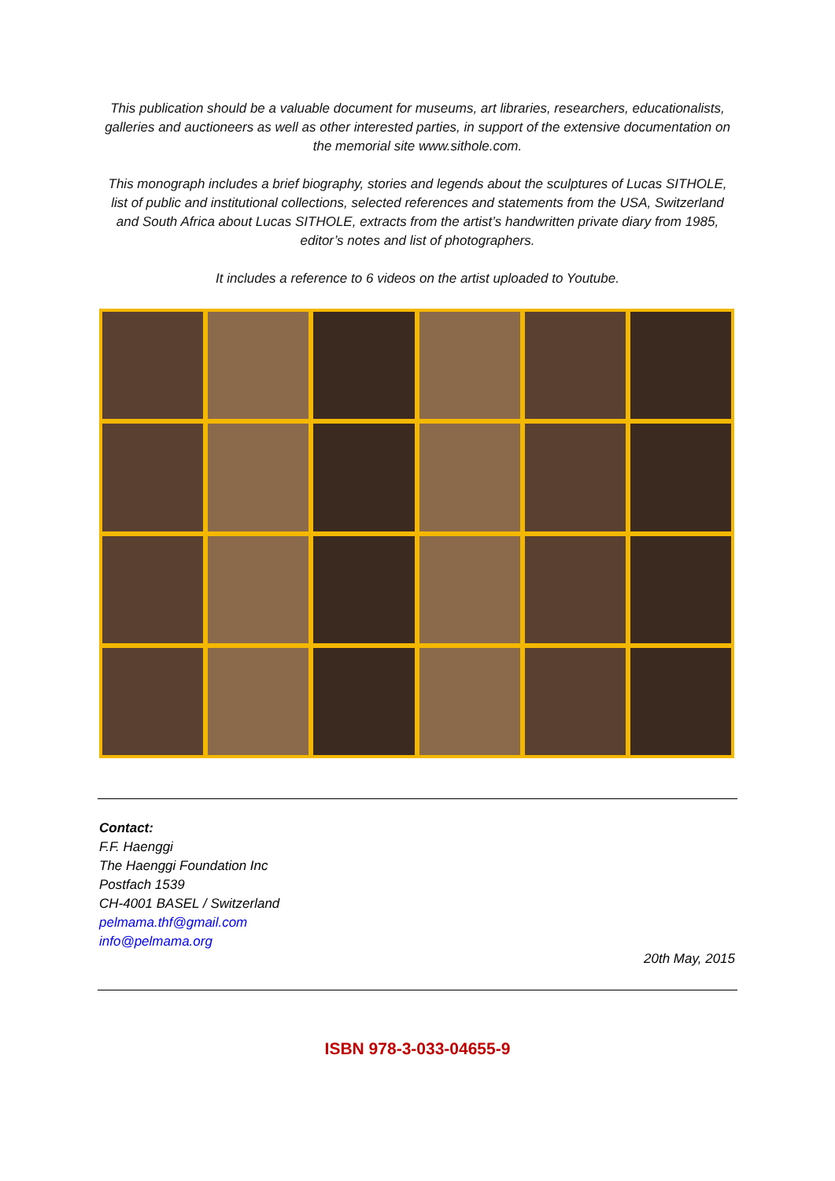This publication should be a valuable document for museums, art libraries, researchers, educationalists, galleries and auctioneers as well as other interested parties, in support of the extensive documentation on the memorial site www.sithole.com.
This monograph includes a brief biography, stories and legends about the sculptures of Lucas SITHOLE, list of public and institutional collections, selected references and statements from the USA, Switzerland and South Africa about Lucas SITHOLE, extracts from the artist’s handwritten private diary from 1985, editor’s notes and list of photographers.
It includes a reference to 6 videos on the artist uploaded to Youtube.
Contact:
F.F. Haenggi
The Haenggi Foundation Inc
Postfach 1539
CH-4001 BASEL / Switzerland
pelmama.thf@gmail.com
info@pelmama.org
20th May, 2015
ISBN 978-3-033-04655-9